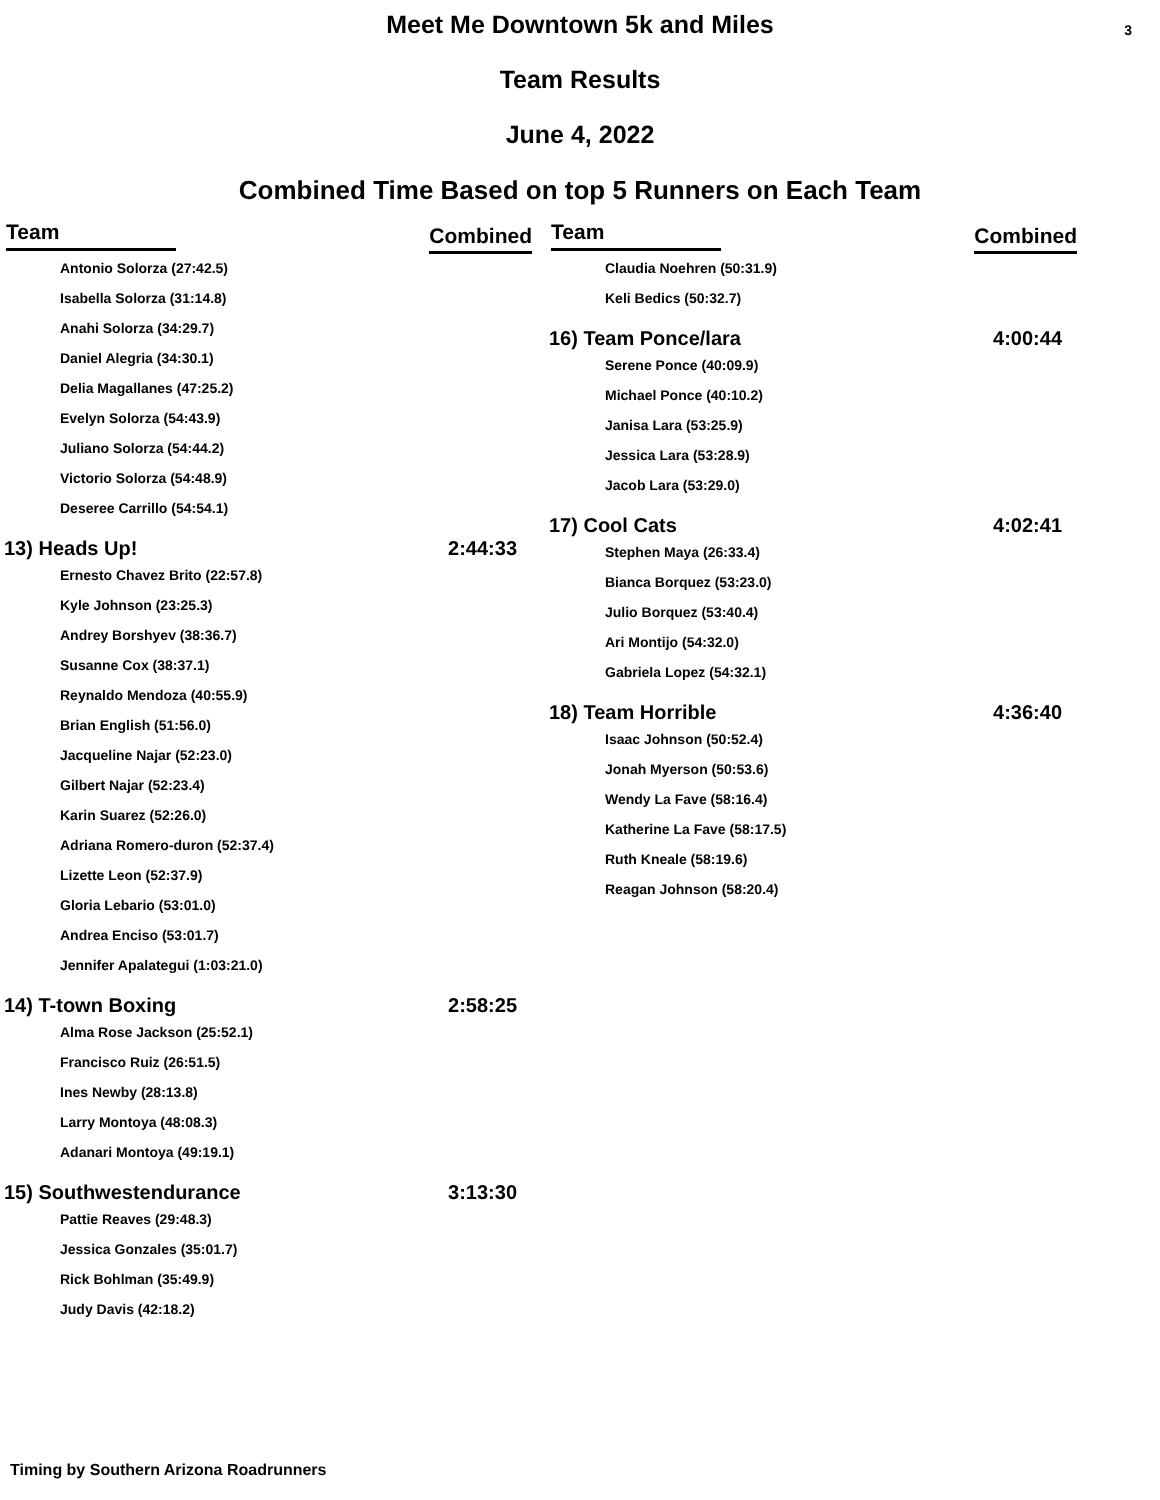3
Meet Me Downtown 5k and Miles
Team Results
June 4, 2022
Combined Time Based on top 5 Runners on Each Team
| Team | Combined |
| --- | --- |
| Antonio Solorza (27:42.5) | |
| Isabella Solorza (31:14.8) | |
| Anahi Solorza (34:29.7) | |
| Daniel Alegria (34:30.1) | |
| Delia Magallanes (47:25.2) | |
| Evelyn Solorza (54:43.9) | |
| Juliano Solorza (54:44.2) | |
| Victorio Solorza (54:48.9) | |
| Deseree Carrillo (54:54.1) | |
| 13) Heads Up! | 2:44:33 |
| Ernesto Chavez Brito (22:57.8) | |
| Kyle Johnson (23:25.3) | |
| Andrey Borshyev (38:36.7) | |
| Susanne Cox (38:37.1) | |
| Reynaldo Mendoza (40:55.9) | |
| Brian English (51:56.0) | |
| Jacqueline Najar (52:23.0) | |
| Gilbert Najar (52:23.4) | |
| Karin Suarez (52:26.0) | |
| Adriana Romero-duron (52:37.4) | |
| Lizette Leon (52:37.9) | |
| Gloria Lebario (53:01.0) | |
| Andrea Enciso (53:01.7) | |
| Jennifer Apalategui (1:03:21.0) | |
| 14) T-town Boxing | 2:58:25 |
| Alma Rose Jackson (25:52.1) | |
| Francisco Ruiz (26:51.5) | |
| Ines Newby (28:13.8) | |
| Larry Montoya (48:08.3) | |
| Adanari Montoya (49:19.1) | |
| 15) Southwestendurance | 3:13:30 |
| Pattie Reaves (29:48.3) | |
| Jessica Gonzales (35:01.7) | |
| Rick Bohlman (35:49.9) | |
| Judy Davis (42:18.2) | |
| Team | Combined |
| --- | --- |
| Claudia Noehren (50:31.9) | |
| Keli Bedics (50:32.7) | |
| 16) Team Ponce/lara | 4:00:44 |
| Serene Ponce (40:09.9) | |
| Michael Ponce (40:10.2) | |
| Janisa Lara (53:25.9) | |
| Jessica Lara (53:28.9) | |
| Jacob Lara (53:29.0) | |
| 17) Cool Cats | 4:02:41 |
| Stephen Maya (26:33.4) | |
| Bianca Borquez (53:23.0) | |
| Julio Borquez (53:40.4) | |
| Ari Montijo (54:32.0) | |
| Gabriela Lopez (54:32.1) | |
| 18) Team Horrible | 4:36:40 |
| Isaac Johnson (50:52.4) | |
| Jonah Myerson (50:53.6) | |
| Wendy La Fave (58:16.4) | |
| Katherine La Fave (58:17.5) | |
| Ruth Kneale (58:19.6) | |
| Reagan Johnson (58:20.4) | |
Timing by Southern Arizona Roadrunners